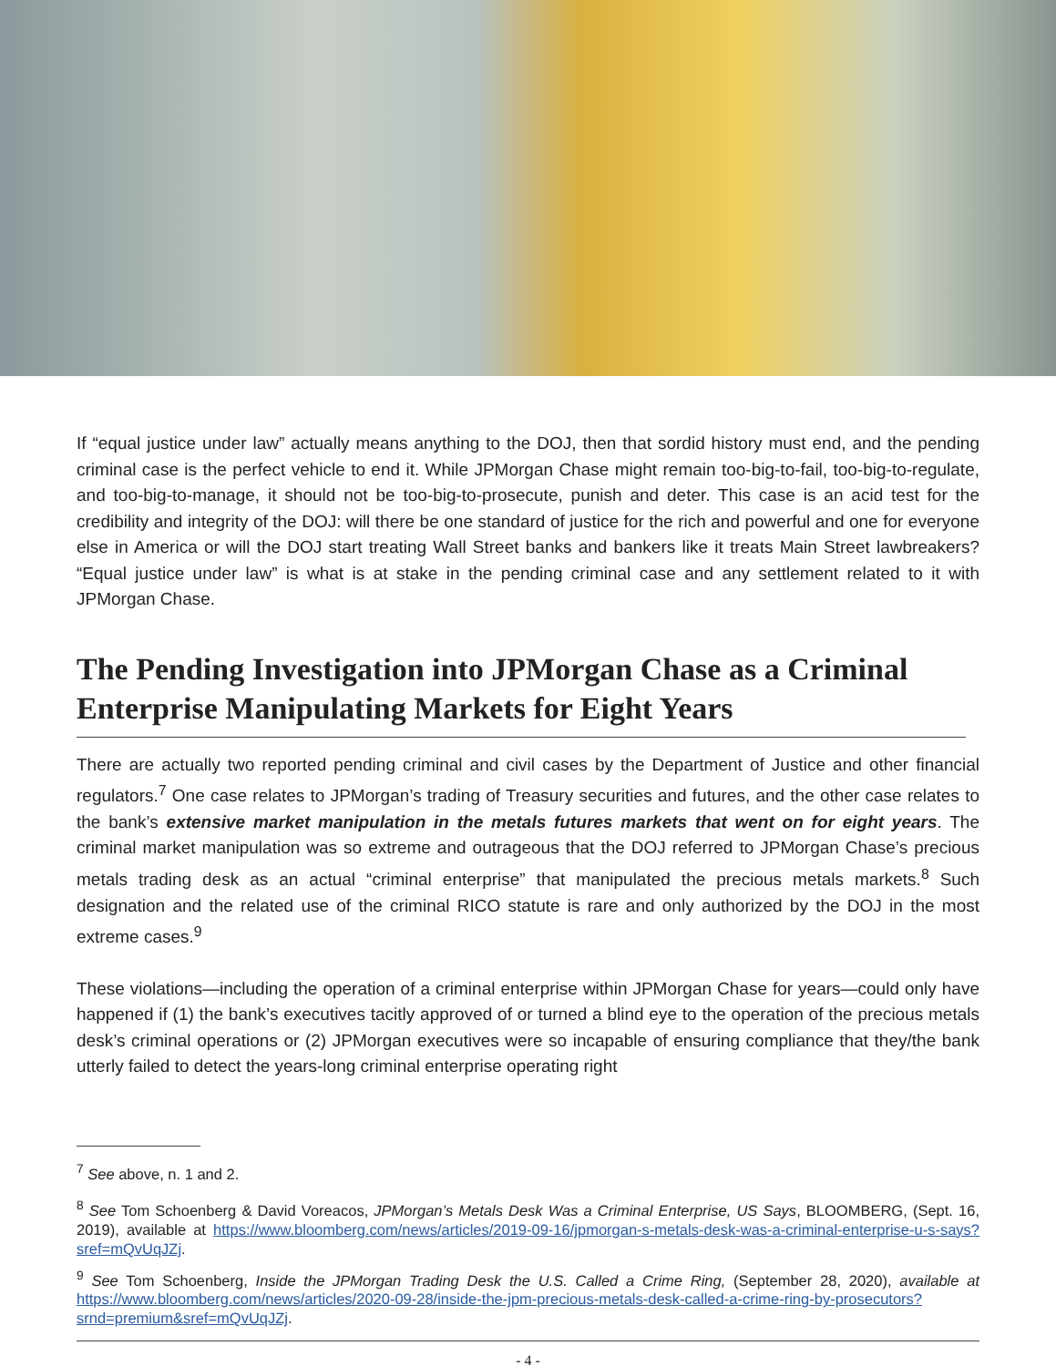If “equal justice under law” actually means anything to the DOJ, then that sordid history must end, and the pending criminal case is the perfect vehicle to end it. While JPMorgan Chase might remain too-big-to-fail, too-big-to-regulate, and too-big-to-manage, it should not be too-big-to-prosecute, punish and deter. This case is an acid test for the credibility and integrity of the DOJ: will there be one standard of justice for the rich and powerful and one for everyone else in America or will the DOJ start treating Wall Street banks and bankers like it treats Main Street lawbreakers? “Equal justice under law” is what is at stake in the pending criminal case and any settlement related to it with JPMorgan Chase.
The Pending Investigation into JPMorgan Chase as a Criminal Enterprise Manipulating Markets for Eight Years
There are actually two reported pending criminal and civil cases by the Department of Justice and other financial regulators.<sup>7</sup> One case relates to JPMorgan’s trading of Treasury securities and futures, and the other case relates to the bank’s extensive market manipulation in the metals futures markets that went on for eight years. The criminal market manipulation was so extreme and outrageous that the DOJ referred to JPMorgan Chase’s precious metals trading desk as an actual “criminal enterprise” that manipulated the precious metals markets.<sup>8</sup> Such designation and the related use of the criminal RICO statute is rare and only authorized by the DOJ in the most extreme cases.<sup>9</sup>
These violations—including the operation of a criminal enterprise within JPMorgan Chase for years—could only have happened if (1) the bank’s executives tacitly approved of or turned a blind eye to the operation of the precious metals desk’s criminal operations or (2) JPMorgan executives were so incapable of ensuring compliance that they/the bank utterly failed to detect the years-long criminal enterprise operating right
<sup>7</sup> See above, n. 1 and 2.
<sup>8</sup> See Tom Schoenberg & David Voreacos, JPMorgan’s Metals Desk Was a Criminal Enterprise, US Says, BLOOMBERG, (Sept. 16, 2019), available at https://www.bloomberg.com/news/articles/2019-09-16/jpmorgan-s-metals-desk-was-a-criminal-enterprise-u-s-says?sref=mQvUqJZj.
<sup>9</sup> See Tom Schoenberg, Inside the JPMorgan Trading Desk the U.S. Called a Crime Ring, (September 28, 2020), available at https://www.bloomberg.com/news/articles/2020-09-28/inside-the-jpm-precious-metals-desk-called-a-crime-ring-by-prosecutors?srnd=premium&sref=mQvUqJZj.
- 4 -